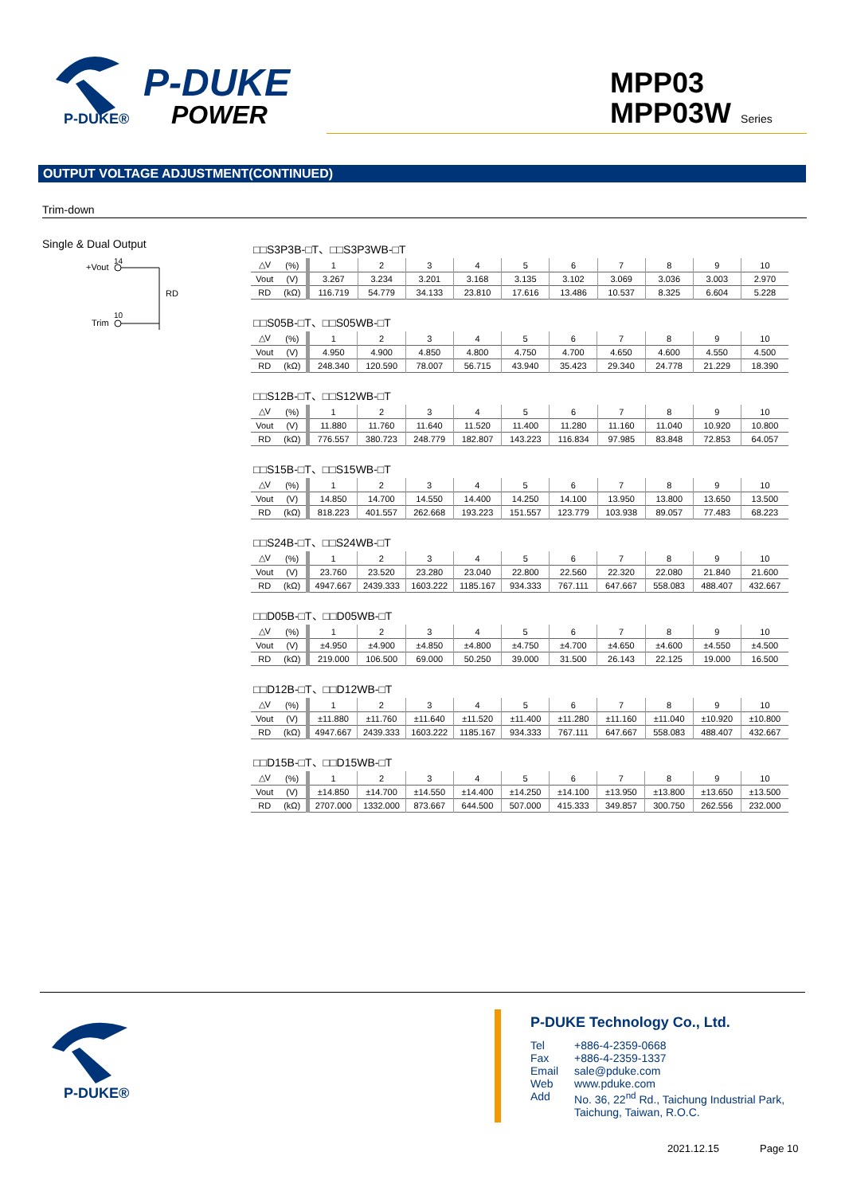P-DUKE®
P-DUKE
POWER
MPP03
MPP03W Series
OUTPUT VOLTAGE ADJUSTMENT(CONTINUED)
Trim-down
Single & Dual Output
14
+Vout
RD
10
Trim
□□S3P3B-□T、□□S3P3WB-□T
| △V | (%) | 1 | 2 | 3 | 4 | 5 | 6 | 7 | 8 | 9 | 10 |
| Vout | (V) | 3.267 | 3.234 | 3.201 | 3.168 | 3.135 | 3.102 | 3.069 | 3.036 | 3.003 | 2.970 |
| RD | (kΩ) | 116.719 | 54.779 | 34.133 | 23.810 | 17.616 | 13.486 | 10.537 | 8.325 | 6.604 | 5.228 |
□□S05B-□T、□□S05WB-□T
| △V | (%) | 1 | 2 | 3 | 4 | 5 | 6 | 7 | 8 | 9 | 10 |
| Vout | (V) | 4.950 | 4.900 | 4.850 | 4.800 | 4.750 | 4.700 | 4.650 | 4.600 | 4.550 | 4.500 |
| RD | (kΩ) | 248.340 | 120.590 | 78.007 | 56.715 | 43.940 | 35.423 | 29.340 | 24.778 | 21.229 | 18.390 |
□□S12B-□T、□□S12WB-□T
| △V | (%) | 1 | 2 | 3 | 4 | 5 | 6 | 7 | 8 | 9 | 10 |
| Vout | (V) | 11.880 | 11.760 | 11.640 | 11.520 | 11.400 | 11.280 | 11.160 | 11.040 | 10.920 | 10.800 |
| RD | (kΩ) | 776.557 | 380.723 | 248.779 | 182.807 | 143.223 | 116.834 | 97.985 | 83.848 | 72.853 | 64.057 |
□□S15B-□T、□□S15WB-□T
| △V | (%) | 1 | 2 | 3 | 4 | 5 | 6 | 7 | 8 | 9 | 10 |
| Vout | (V) | 14.850 | 14.700 | 14.550 | 14.400 | 14.250 | 14.100 | 13.950 | 13.800 | 13.650 | 13.500 |
| RD | (kΩ) | 818.223 | 401.557 | 262.668 | 193.223 | 151.557 | 123.779 | 103.938 | 89.057 | 77.483 | 68.223 |
□□S24B-□T、□□S24WB-□T
| △V | (%) | 1 | 2 | 3 | 4 | 5 | 6 | 7 | 8 | 9 | 10 |
| Vout | (V) | 23.760 | 23.520 | 23.280 | 23.040 | 22.800 | 22.560 | 22.320 | 22.080 | 21.840 | 21.600 |
| RD | (kΩ) | 4947.667 | 2439.333 | 1603.222 | 1185.167 | 934.333 | 767.111 | 647.667 | 558.083 | 488.407 | 432.667 |
□□D05B-□T、□□D05WB-□T
| △V | (%) | 1 | 2 | 3 | 4 | 5 | 6 | 7 | 8 | 9 | 10 |
| Vout | (V) | ±4.950 | ±4.900 | ±4.850 | ±4.800 | ±4.750 | ±4.700 | ±4.650 | ±4.600 | ±4.550 | ±4.500 |
| RD | (kΩ) | 219.000 | 106.500 | 69.000 | 50.250 | 39.000 | 31.500 | 26.143 | 22.125 | 19.000 | 16.500 |
□□D12B-□T、□□D12WB-□T
| △V | (%) | 1 | 2 | 3 | 4 | 5 | 6 | 7 | 8 | 9 | 10 |
| Vout | (V) | ±11.880 | ±11.760 | ±11.640 | ±11.520 | ±11.400 | ±11.280 | ±11.160 | ±11.040 | ±10.920 | ±10.800 |
| RD | (kΩ) | 4947.667 | 2439.333 | 1603.222 | 1185.167 | 934.333 | 767.111 | 647.667 | 558.083 | 488.407 | 432.667 |
□□D15B-□T、□□D15WB-□T
| △V | (%) | 1 | 2 | 3 | 4 | 5 | 6 | 7 | 8 | 9 | 10 |
| Vout | (V) | ±14.850 | ±14.700 | ±14.550 | ±14.400 | ±14.250 | ±14.100 | ±13.950 | ±13.800 | ±13.650 | ±13.500 |
| RD | (kΩ) | 2707.000 | 1332.000 | 873.667 | 644.500 | 507.000 | 415.333 | 349.857 | 300.750 | 262.556 | 232.000 |
P-DUKE®
P-DUKE Technology Co., Ltd.
| Tel | +886-4-2359-0668 |
| Fax | +886-4-2359-1337 |
| Email | sale@pduke.com |
| Web | www.pduke.com |
| Add | No. 36, 22<sup>nd</sup> Rd., Taichung Industrial Park, Taichung, Taiwan, R.O.C. |
2021.12.15 Page 10